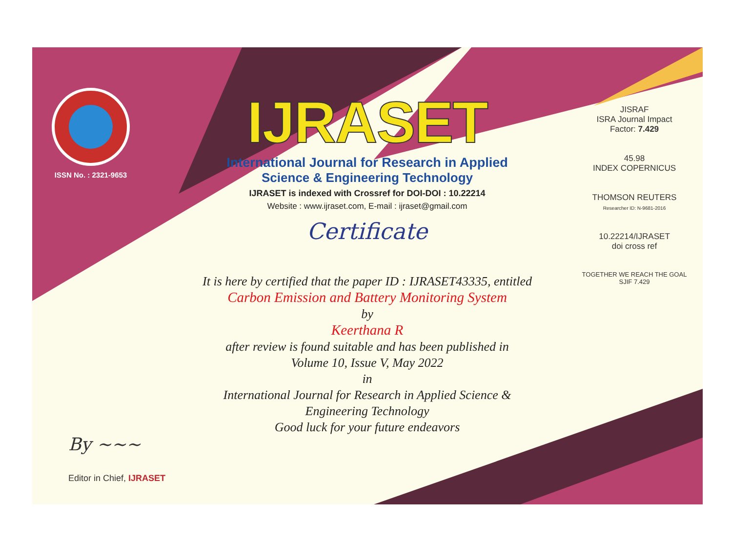ISSN No. : 2321-9653
IJRASET
International Journal for Research in Applied
Science & Engineering Technology
IJRASET is indexed with Crossref for DOI-DOI : 10.22214
Website : www.ijraset.com, E-mail : ijraset@gmail.com
Certificate
It is here by certified that the paper ID : IJRASET43335, entitled
Carbon Emission and Battery Monitoring System
by
Keerthana R
after review is found suitable and has been published in
Volume 10, Issue V, May 2022
in
International Journal for Research in Applied Science &
Engineering Technology
Good luck for your future endeavors
JISRAF
ISRA Journal Impact
Factor: 7.429
45.98
INDEX COPERNICUS
THOMSON REUTERS
Researcher ID: N-9681-2016
10.22214/IJRASET
doi cross ref
TOGETHER WE REACH THE GOAL
SJIF 7.429
By ~~~
Editor in Chief, IJRASET